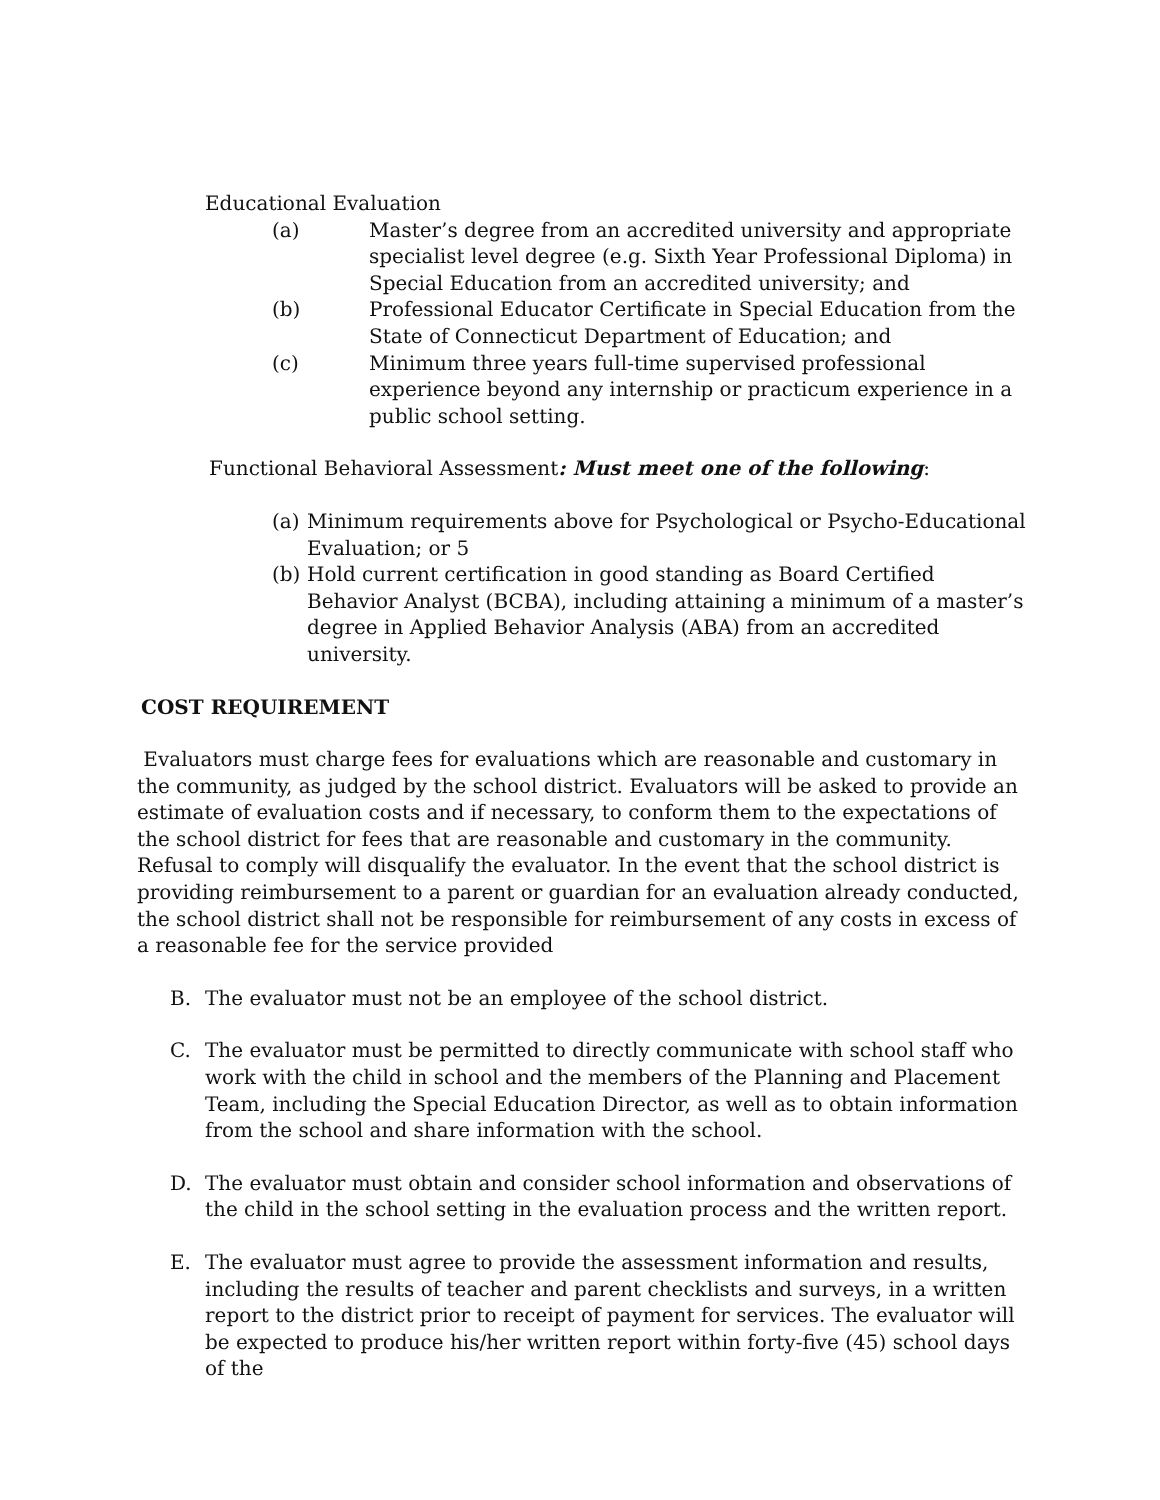Educational Evaluation
(a) Master’s degree from an accredited university and appropriate specialist level degree (e.g. Sixth Year Professional Diploma) in Special Education from an accredited university; and
(b) Professional Educator Certificate in Special Education from the State of Connecticut Department of Education; and
(c) Minimum three years full-time supervised professional experience beyond any internship or practicum experience in a public school setting.
Functional Behavioral Assessment: Must meet one of the following:
(a) Minimum requirements above for Psychological or Psycho-Educational Evaluation; or 5
(b) Hold current certification in good standing as Board Certified Behavior Analyst (BCBA), including attaining a minimum of a master’s degree in Applied Behavior Analysis (ABA) from an accredited university.
COST REQUIREMENT
Evaluators must charge fees for evaluations which are reasonable and customary in the community, as judged by the school district. Evaluators will be asked to provide an estimate of evaluation costs and if necessary, to conform them to the expectations of the school district for fees that are reasonable and customary in the community. Refusal to comply will disqualify the evaluator. In the event that the school district is providing reimbursement to a parent or guardian for an evaluation already conducted, the school district shall not be responsible for reimbursement of any costs in excess of a reasonable fee for the service provided
B. The evaluator must not be an employee of the school district.
C. The evaluator must be permitted to directly communicate with school staff who work with the child in school and the members of the Planning and Placement Team, including the Special Education Director, as well as to obtain information from the school and share information with the school.
D. The evaluator must obtain and consider school information and observations of the child in the school setting in the evaluation process and the written report.
E. The evaluator must agree to provide the assessment information and results, including the results of teacher and parent checklists and surveys, in a written report to the district prior to receipt of payment for services. The evaluator will be expected to produce his/her written report within forty-five (45) school days of the